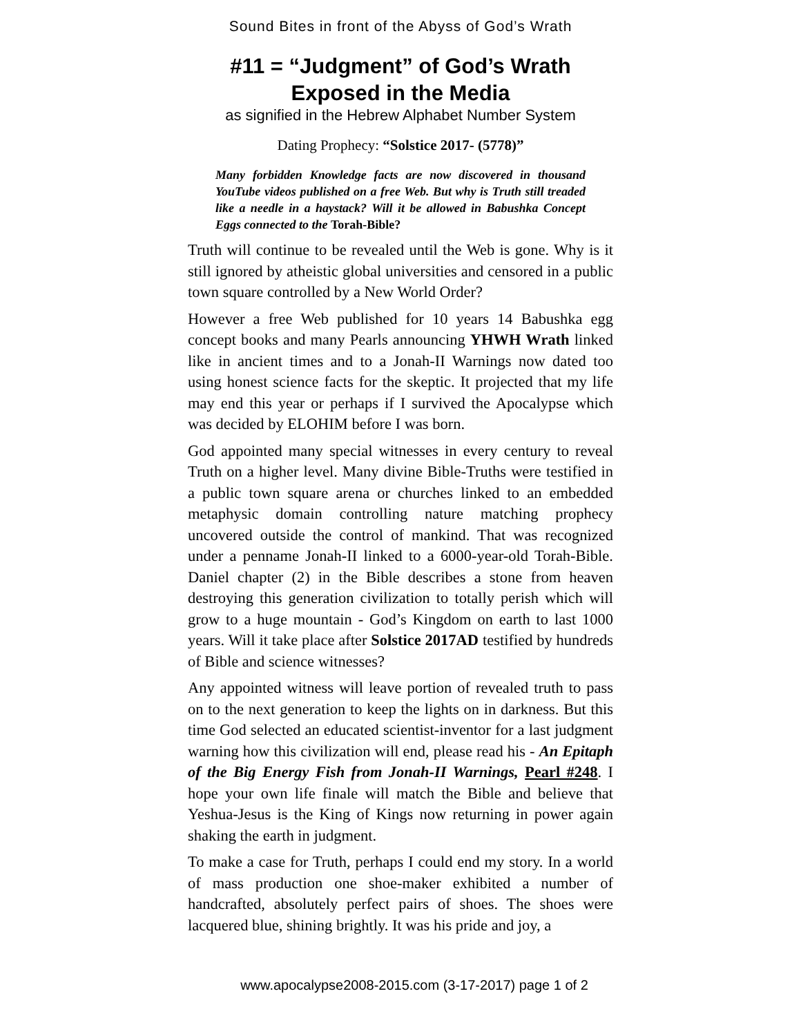Sound Bites in front of the Abyss of God’s Wrath
#11 = “Judgment” of God’s Wrath
Exposed in the Media
as signified in the Hebrew Alphabet Number System
Dating Prophecy: “Solstice 2017- (5778)”
Many forbidden Knowledge facts are now discovered in thousand YouTube videos published on a free Web. But why is Truth still treaded like a needle in a haystack? Will it be allowed in Babushka Concept Eggs connected to the Torah-Bible?
Truth will continue to be revealed until the Web is gone. Why is it still ignored by atheistic global universities and censored in a public town square controlled by a New World Order?
However a free Web published for 10 years 14 Babushka egg concept books and many Pearls announcing YHWH Wrath linked like in ancient times and to a Jonah-II Warnings now dated too using honest science facts for the skeptic. It projected that my life may end this year or perhaps if I survived the Apocalypse which was decided by ELOHIM before I was born.
God appointed many special witnesses in every century to reveal Truth on a higher level. Many divine Bible-Truths were testified in a public town square arena or churches linked to an embedded metaphysic domain controlling nature matching prophecy uncovered outside the control of mankind. That was recognized under a penname Jonah-II linked to a 6000-year-old Torah-Bible. Daniel chapter (2) in the Bible describes a stone from heaven destroying this generation civilization to totally perish which will grow to a huge mountain - God’s Kingdom on earth to last 1000 years. Will it take place after Solstice 2017AD testified by hundreds of Bible and science witnesses?
Any appointed witness will leave portion of revealed truth to pass on to the next generation to keep the lights on in darkness. But this time God selected an educated scientist-inventor for a last judgment warning how this civilization will end, please read his - An Epitaph of the Big Energy Fish from Jonah-II Warnings, Pearl #248. I hope your own life finale will match the Bible and believe that Yeshua-Jesus is the King of Kings now returning in power again shaking the earth in judgment.
To make a case for Truth, perhaps I could end my story. In a world of mass production one shoe-maker exhibited a number of handcrafted, absolutely perfect pairs of shoes. The shoes were lacquered blue, shining brightly. It was his pride and joy, a
www.apocalypse2008-2015.com (3-17-2017) page 1 of 2